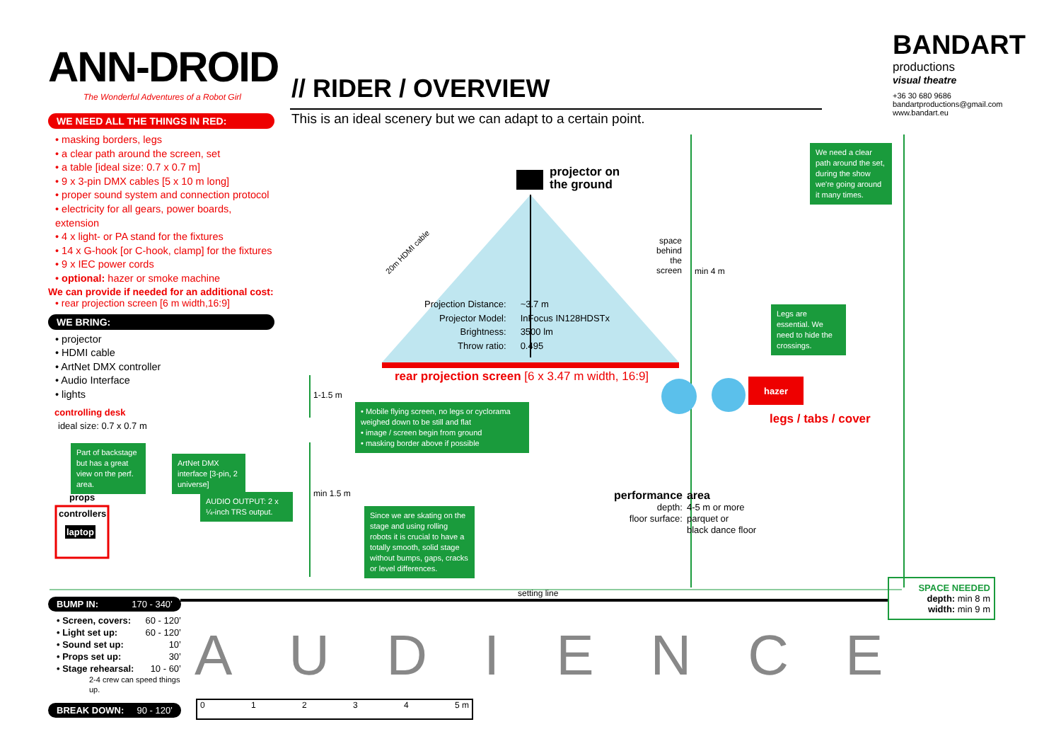ANN-DROID
The Wonderful Adventures of a Robot Girl
// RIDER / OVERVIEW
This is an ideal scenery but we can adapt to a certain point.
BANDART
productions
visual theatre
+36 30 680 9686
bandartproductions@gmail.com
www.bandart.eu
WE NEED ALL THE THINGS IN RED:
• masking borders, legs
• a clear path around the screen, set
• a table [ideal size: 0.7 x 0.7 m]
• 9 x 3-pin DMX cables [5 x 10 m long]
• proper sound system and connection protocol
• electricity for all gears, power boards, extension
• 4 x light- or PA stand for the fixtures
• 14 x G-hook [or C-hook, clamp] for the fixtures
• 9 x IEC power cords
• optional: hazer or smoke machine
We can provide if needed for an additional cost:
• rear projection screen [6 m width,16:9]
WE BRING:
• projector
• HDMI cable
• ArtNet DMX controller
• Audio Interface
• lights
projector on
the ground
20m HDMI cable
Projection Distance:
Projector Model:
Brightness:
Throw ratio:
~3.7 m
InFocus IN128HDSTx
3500 lm
0.495
space
behind
the
screen
min 4 m
We need a clear path around the set, during the show we're going around it many times.
Legs are essential. We need to hide the crossings.
rear projection screen [6 x 3.47 m width, 16:9]
hazer
legs / tabs / cover
1-1.5 m
min 1.5 m
• Mobile flying screen, no legs or cyclorama weighed down to be still and flat
• image / screen begin from ground
• masking border above if possible
Since we are skating on the stage and using rolling robots it is crucial to have a totally smooth, solid stage without bumps, gaps, cracks or level differences.
performance
depth:
floor surface:
area
4-5 m or more
parquet or
black dance floor
controlling desk
ideal size: 0.7 x 0.7 m
Part of backstage but has a great view on the perf. area.
ArtNet DMX interface [3-pin, 2 universe]
AUDIO OUTPUT: 2 x ¼-inch TRS output.
props
controllers
laptop
setting line
SPACE NEEDED
depth: min 8 m
width: min 9 m
BUMP IN: 170 - 340’
• Screen, covers: 60 - 120’
• Light set up: 60 - 120’
• Sound set up: 10’
• Props set up: 30’
• Stage rehearsal: 10 - 60’
2-4 crew can speed things up.
BREAK DOWN: 90 - 120’
AUDIENCE
01234 5 m